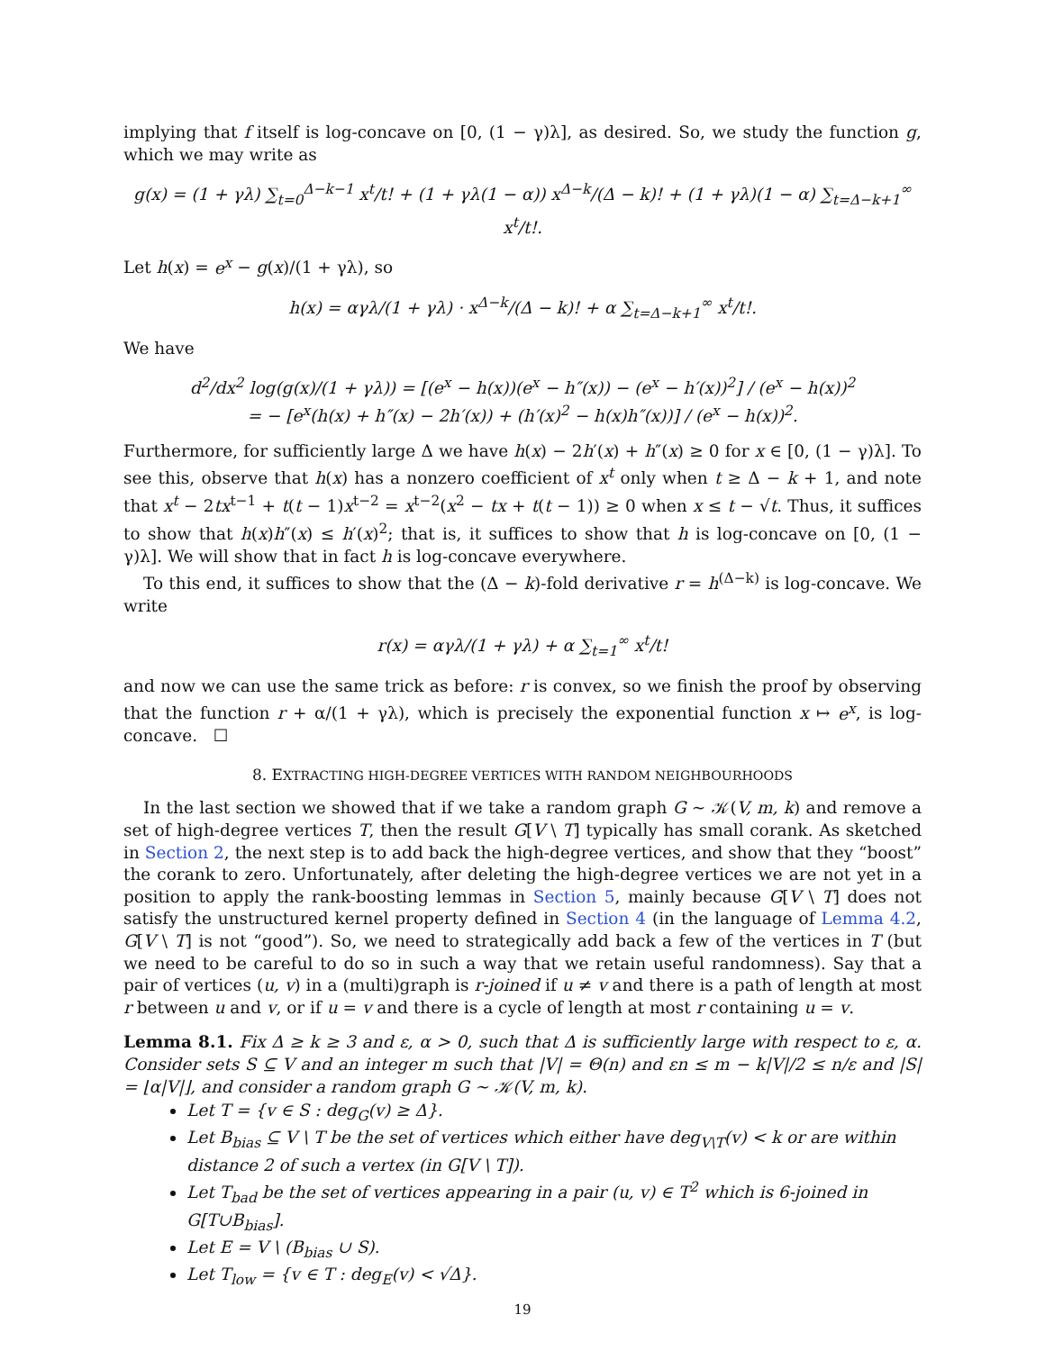implying that f itself is log-concave on [0, (1 − γ)λ], as desired. So, we study the function g, which we may write as
g(x) = (1 + γλ) ∑<sub>t=0</sub><sup>Δ−k−1</sup> x<sup>t</sup>/t! + (1 + γλ(1 − α)) x<sup>Δ−k</sup>/(Δ − k)! + (1 + γλ)(1 − α) ∑<sub>t=Δ−k+1</sub><sup>∞</sup> x<sup>t</sup>/t!.
Let h(x) = e<sup>x</sup> − g(x)/(1 + γλ), so
h(x) = αγλ/(1 + γλ) · x<sup>Δ−k</sup>/(Δ − k)! + α ∑<sub>t=Δ−k+1</sub><sup>∞</sup> x<sup>t</sup>/t!.
We have
d<sup>2</sup>/dx<sup>2</sup> log(g(x)/(1 + γλ)) = [(e<sup>x</sup> − h(x))(e<sup>x</sup> − h″(x)) − (e<sup>x</sup> − h′(x))<sup>2</sup>] / (e<sup>x</sup> − h(x))<sup>2</sup>
= − [e<sup>x</sup>(h(x) + h″(x) − 2h′(x)) + (h′(x)<sup>2</sup> − h(x)h″(x))] / (e<sup>x</sup> − h(x))<sup>2</sup>.
Furthermore, for sufficiently large Δ we have h(x) − 2h′(x) + h″(x) ≥ 0 for x ∈ [0, (1 − γ)λ]. To see this, observe that h(x) has a nonzero coefficient of x<sup>t</sup> only when t ≥ Δ − k + 1, and note that x<sup>t</sup> − 2tx<sup>t−1</sup> + t(t − 1)x<sup>t−2</sup> = x<sup>t−2</sup>(x<sup>2</sup> − tx + t(t − 1)) ≥ 0 when x ≤ t − √t. Thus, it suffices to show that h(x)h″(x) ≤ h′(x)<sup>2</sup>; that is, it suffices to show that h is log-concave on [0, (1 − γ)λ]. We will show that in fact h is log-concave everywhere.
To this end, it suffices to show that the (Δ − k)-fold derivative r = h<sup>(Δ−k)</sup> is log-concave. We write
r(x) = αγλ/(1 + γλ) + α ∑<sub>t=1</sub><sup>∞</sup> x<sup>t</sup>/t!
and now we can use the same trick as before: r is convex, so we finish the proof by observing that the function r + α/(1 + γλ), which is precisely the exponential function x ↦ e<sup>x</sup>, is log-concave. ☐
8. EXTRACTING HIGH-DEGREE VERTICES WITH RANDOM NEIGHBOURHOODS
In the last section we showed that if we take a random graph G ∼ 𝒦(V, m, k) and remove a set of high-degree vertices T, then the result G[V \ T] typically has small corank. As sketched in Section 2, the next step is to add back the high-degree vertices, and show that they “boost” the corank to zero. Unfortunately, after deleting the high-degree vertices we are not yet in a position to apply the rank-boosting lemmas in Section 5, mainly because G[V \ T] does not satisfy the unstructured kernel property defined in Section 4 (in the language of Lemma 4.2, G[V \ T] is not “good”). So, we need to strategically add back a few of the vertices in T (but we need to be careful to do so in such a way that we retain useful randomness). Say that a pair of vertices (u, v) in a (multi)graph is r-joined if u ≠ v and there is a path of length at most r between u and v, or if u = v and there is a cycle of length at most r containing u = v.
Lemma 8.1. Fix Δ ≥ k ≥ 3 and ε, α > 0, such that Δ is sufficiently large with respect to ε, α. Consider sets S ⊆ V and an integer m such that |V| = Θ(n) and εn ≤ m − k|V|/2 ≤ n/ε and |S| = ⌊α|V|⌋, and consider a random graph G ∼ 𝒦(V, m, k).
Let T = {v ∈ S : deg<sub>G</sub>(v) ≥ Δ}.
Let B<sub>bias</sub> ⊆ V \ T be the set of vertices which either have deg<sub>V\T</sub>(v) < k or are within distance 2 of such a vertex (in G[V \ T]).
Let T<sub>bad</sub> be the set of vertices appearing in a pair (u, v) ∈ T<sup>2</sup> which is 6-joined in G[T∪B<sub>bias</sub>].
Let E = V \ (B<sub>bias</sub> ∪ S).
Let T<sub>low</sub> = {v ∈ T : deg<sub>E</sub>(v) < √Δ}.
19